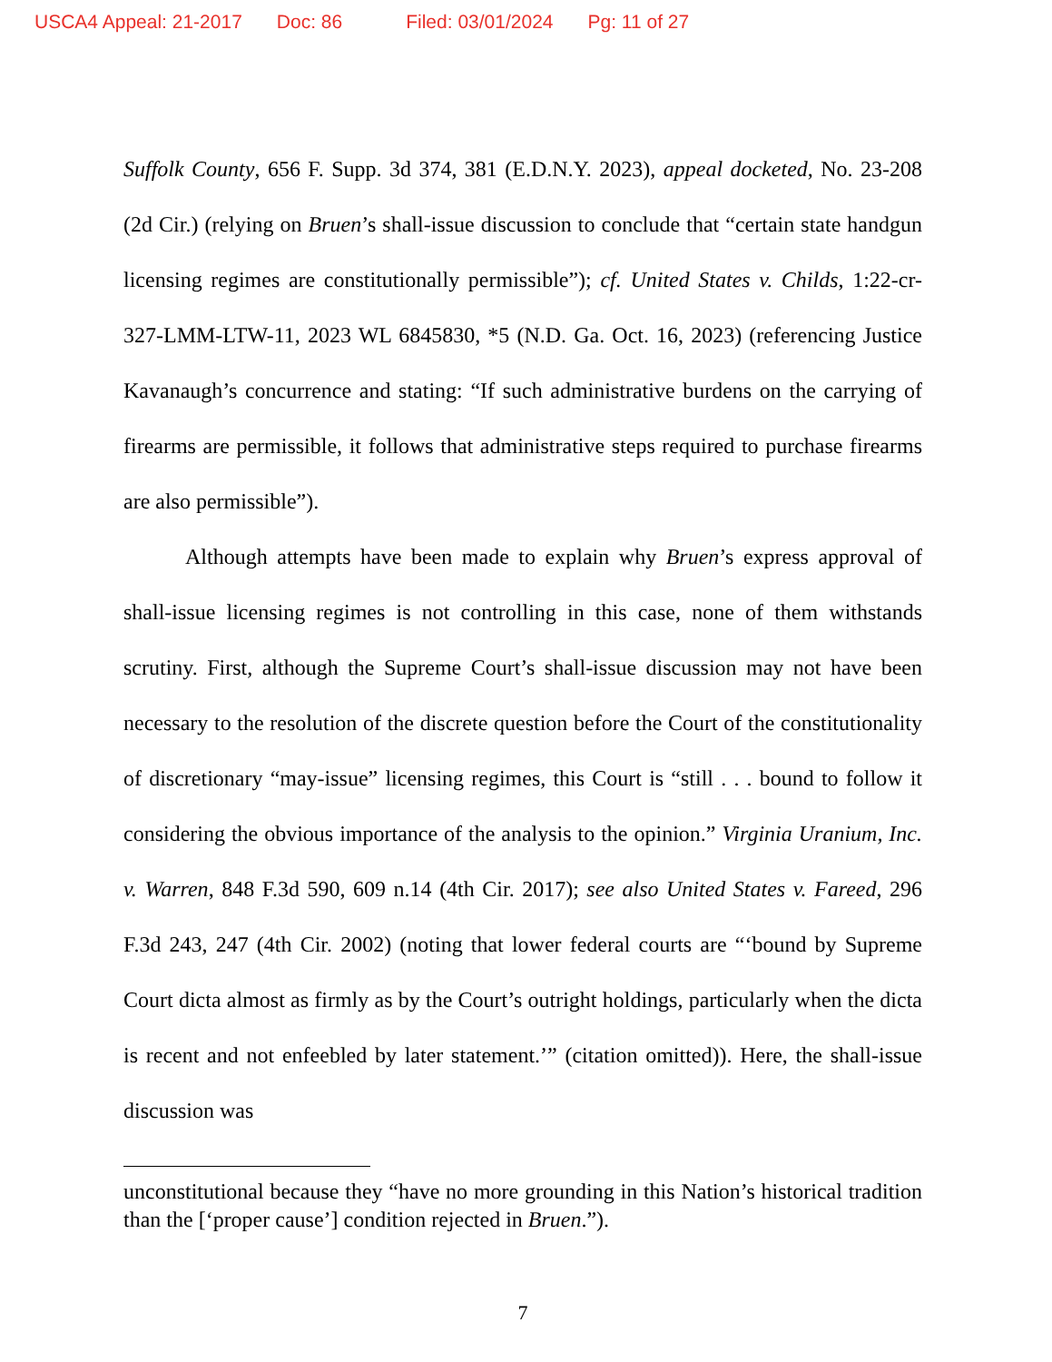USCA4 Appeal: 21-2017 Doc: 86 Filed: 03/01/2024 Pg: 11 of 27
Suffolk County, 656 F. Supp. 3d 374, 381 (E.D.N.Y. 2023), appeal docketed, No. 23-208 (2d Cir.) (relying on Bruen’s shall-issue discussion to conclude that “certain state handgun licensing regimes are constitutionally permissible”); cf. United States v. Childs, 1:22-cr-327-LMM-LTW-11, 2023 WL 6845830, *5 (N.D. Ga. Oct. 16, 2023) (referencing Justice Kavanaugh’s concurrence and stating: “If such administrative burdens on the carrying of firearms are permissible, it follows that administrative steps required to purchase firearms are also permissible”).
Although attempts have been made to explain why Bruen’s express approval of shall-issue licensing regimes is not controlling in this case, none of them withstands scrutiny. First, although the Supreme Court’s shall-issue discussion may not have been necessary to the resolution of the discrete question before the Court of the constitutionality of discretionary “may-issue” licensing regimes, this Court is “still . . . bound to follow it considering the obvious importance of the analysis to the opinion.” Virginia Uranium, Inc. v. Warren, 848 F.3d 590, 609 n.14 (4th Cir. 2017); see also United States v. Fareed, 296 F.3d 243, 247 (4th Cir. 2002) (noting that lower federal courts are “‘bound by Supreme Court dicta almost as firmly as by the Court’s outright holdings, particularly when the dicta is recent and not enfeebled by later statement.’” (citation omitted)). Here, the shall-issue discussion was
unconstitutional because they “have no more grounding in this Nation’s historical tradition than the [‘proper cause’] condition rejected in Bruen.”).
7